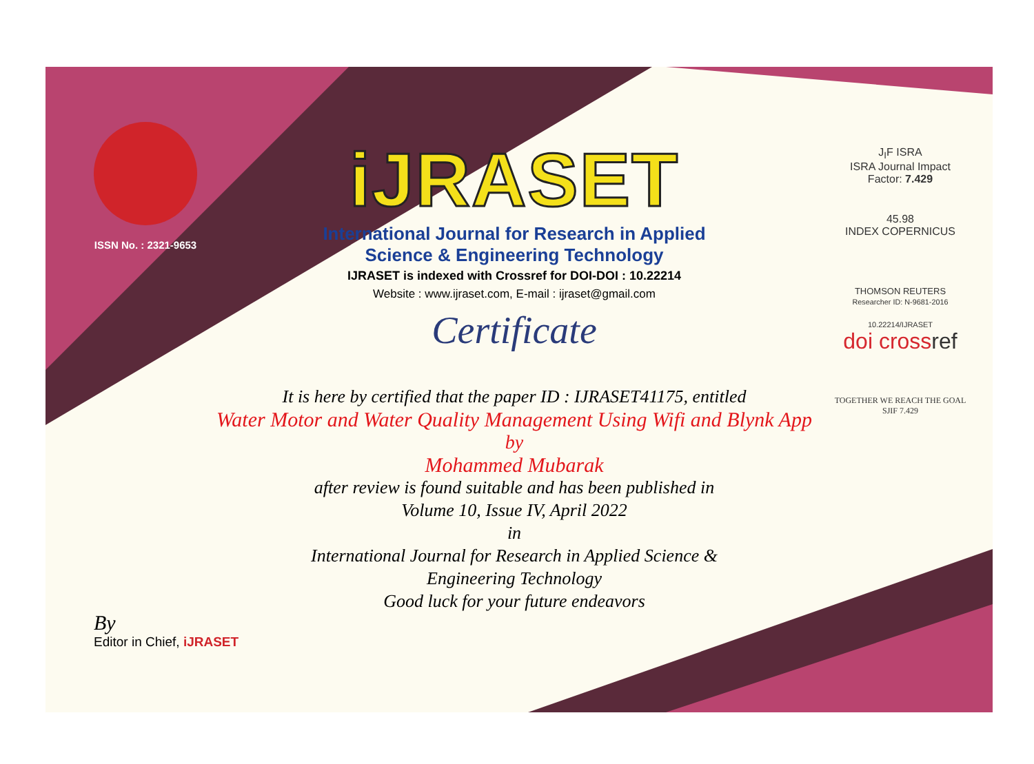ISSN No. : 2321-9653
iJRASET
International Journal for Research in Applied
Science & Engineering Technology
IJRASET is indexed with Crossref for DOI-DOI : 10.22214
Website : www.ijraset.com, E-mail : ijraset@gmail.com
Certificate
J<sub>I</sub>F ISRA
ISRA Journal Impact
Factor: 7.429
45.98
INDEX COPERNICUS
THOMSON REUTERS
Researcher ID: N-9681-2016
10.22214/IJRASET
doi crossref
TOGETHER WE REACH THE GOAL
SJIF 7.429
It is here by certified that the paper ID : IJRASET41175, entitled
Water Motor and Water Quality Management Using Wifi and Blynk App
by
Mohammed Mubarak
after review is found suitable and has been published in
Volume 10, Issue IV, April 2022
in
International Journal for Research in Applied Science &
Engineering Technology
Good luck for your future endeavors
By
Editor in Chief, iJRASET